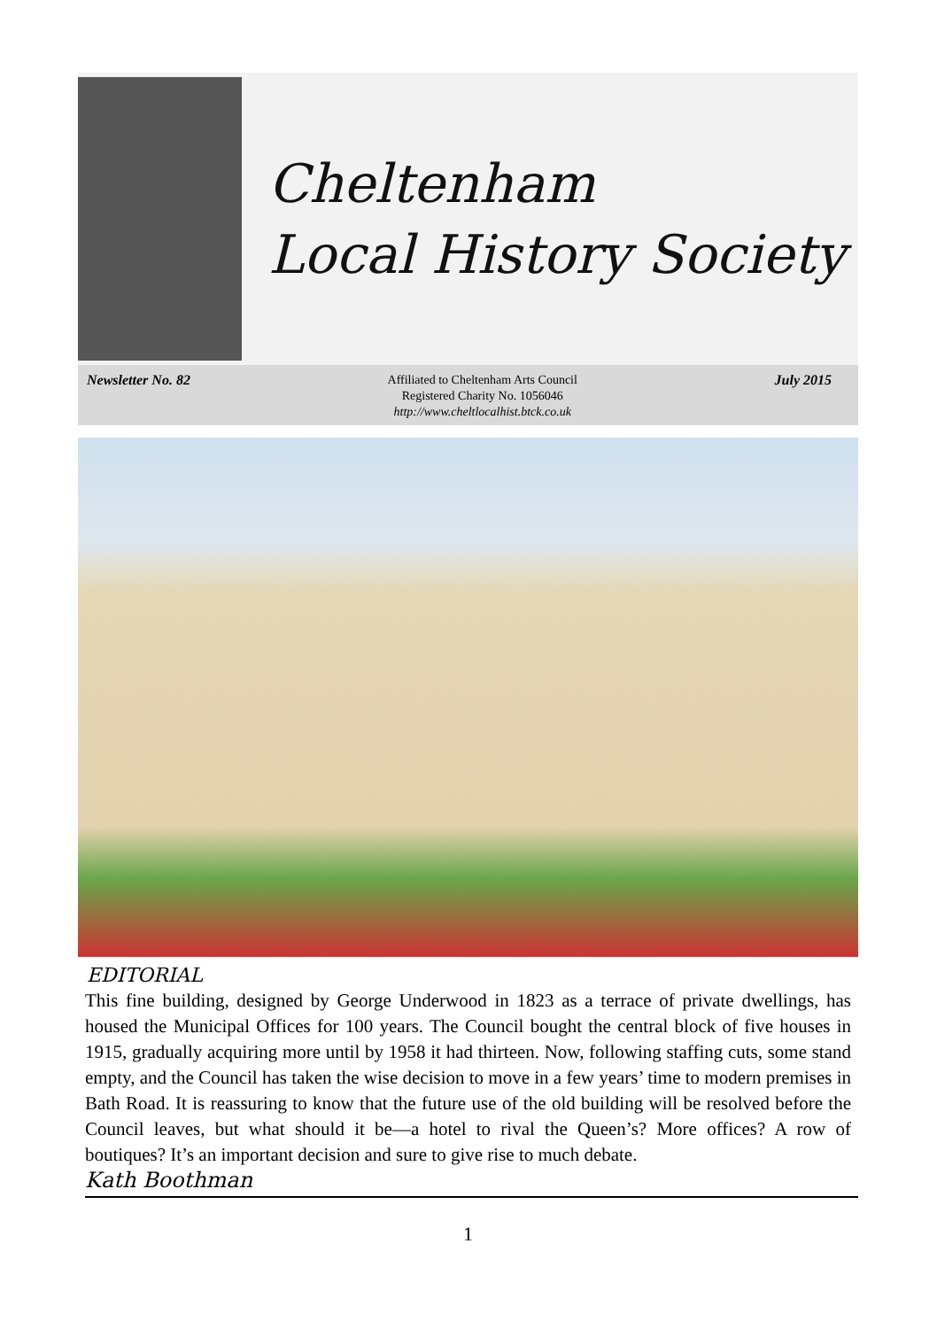Cheltenham
Local History Society
Newsletter No. 82
Affiliated to Cheltenham Arts Council
Registered Charity No. 1056046
http://www.cheltlocalhist.btck.co.uk
July 2015
EDITORIAL
This fine building, designed by George Underwood in 1823 as a terrace of private dwellings, has housed the Municipal Offices for 100 years. The Council bought the central block of five houses in 1915, gradually acquiring more until by 1958 it had thirteen. Now, following staffing cuts, some stand empty, and the Council has taken the wise decision to move in a few years’ time to modern premises in Bath Road. It is reassuring to know that the future use of the old building will be resolved before the Council leaves, but what should it be—a hotel to rival the Queen’s? More offices? A row of boutiques? It’s an important decision and sure to give rise to much debate.
Kath Boothman
1